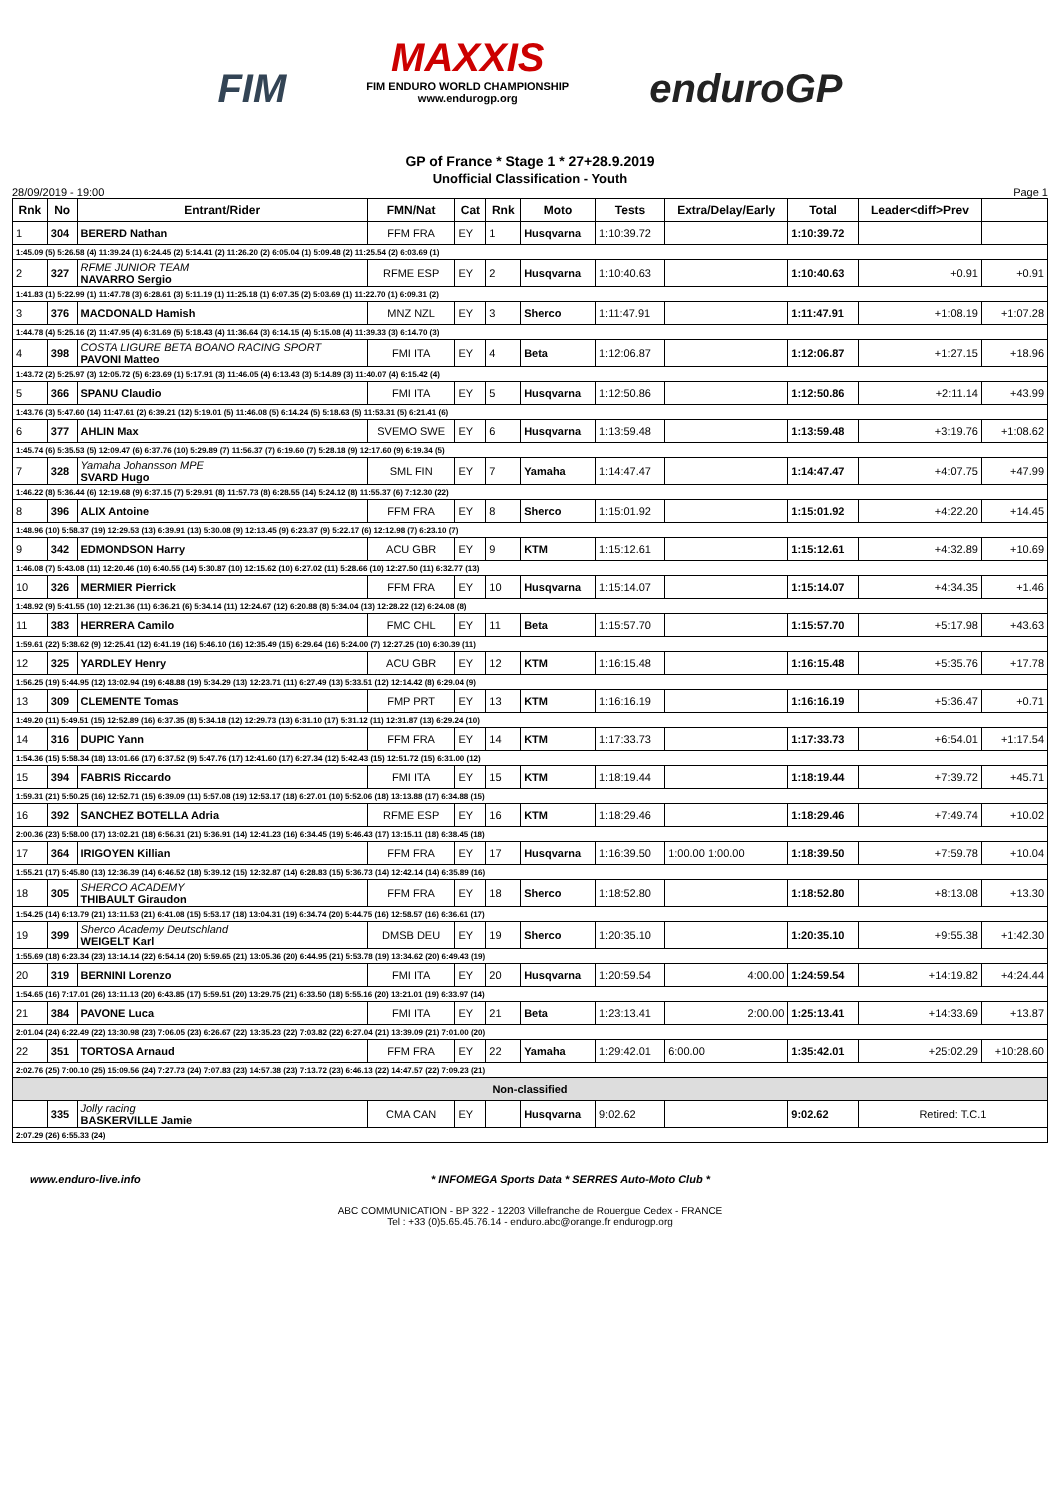FIM MAXXIS FIM ENDURO WORLD CHAMPIONSHIP
www.endurogp.org enduroGP
GP of France * Stage 1 * 27+28.9.2019
Unofficial Classification - Youth
28/09/2019 - 19:00 Page 1
| Rnk | No | Entrant/Rider | FMN/Nat | Cat | Rnk | Moto | Tests | Extra/Delay/Early | Total | Leader<diff>Prev | |
| --- | --- | --- | --- | --- | --- | --- | --- | --- | --- | --- | --- |
| 1 | 304 | BERERD Nathan | FFM FRA | EY | 1 | Husqvarna | 1:10:39.72 | | 1:10:39.72 | | |
| 1:45.09 (5) 5:26.58 (4) 11:39.24 (1) 6:24.45 (2) 5:14.41 (2) 11:26.20 (2) 6:05.04 (1) 5:09.48 (2) 11:25.54 (2) 6:03.69 (1) | | | | | | | | | | | |
| 2 | 327 | RFME JUNIOR TEAM NAVARRO Sergio | RFME ESP | EY | 2 | Husqvarna | 1:10:40.63 | | 1:10:40.63 | +0.91 | +0.91 |
| 1:41.83 (1) 5:22.99 (1) 11:47.78 (3) 6:28.61 (3) 5:11.19 (1) 11:25.18 (1) 6:07.35 (2) 5:03.69 (1) 11:22.70 (1) 6:09.31 (2) | | | | | | | | | | | |
| 3 | 376 | MACDONALD Hamish | MNZ NZL | EY | 3 | Sherco | 1:11:47.91 | | 1:11:47.91 | +1:08.19 | +1:07.28 |
| 1:44.78 (4) 5:25.16 (2) 11:47.95 (4) 6:31.69 (5) 5:18.43 (4) 11:36.64 (3) 6:14.15 (4) 5:15.08 (4) 11:39.33 (3) 6:14.70 (3) | | | | | | | | | | | |
| 4 | 398 | COSTA LIGURE BETA BOANO RACING SPORT PAVONI Matteo | FMI ITA | EY | 4 | Beta | 1:12:06.87 | | 1:12:06.87 | +1:27.15 | +18.96 |
| 1:43.72 (2) 5:25.97 (3) 12:05.72 (5) 6:23.69 (1) 5:17.91 (3) 11:46.05 (4) 6:13.43 (3) 5:14.89 (3) 11:40.07 (4) 6:15.42 (4) | | | | | | | | | | | |
| 5 | 366 | SPANU Claudio | FMI ITA | EY | 5 | Husqvarna | 1:12:50.86 | | 1:12:50.86 | +2:11.14 | +43.99 |
| 1:43.76 (3) 5:47.60 (14) 11:47.61 (2) 6:39.21 (12) 5:19.01 (5) 11:46.08 (5) 6:14.24 (5) 5:18.63 (5) 11:53.31 (5) 6:21.41 (6) | | | | | | | | | | | |
| 6 | 377 | AHLIN Max | SVEMO SWE | EY | 6 | Husqvarna | 1:13:59.48 | | 1:13:59.48 | +3:19.76 | +1:08.62 |
| 1:45.74 (6) 5:35.53 (5) 12:09.47 (6) 6:37.76 (10) 5:29.89 (7) 11:56.37 (7) 6:19.60 (7) 5:28.18 (9) 12:17.60 (9) 6:19.34 (5) | | | | | | | | | | | |
| 7 | 328 | Yamaha Johansson MPE SVARD Hugo | SML FIN | EY | 7 | Yamaha | 1:14:47.47 | | 1:14:47.47 | +4:07.75 | +47.99 |
| 1:46.22 (8) 5:36.44 (6) 12:19.68 (9) 6:37.15 (7) 5:29.91 (8) 11:57.73 (8) 6:28.55 (14) 5:24.12 (8) 11:55.37 (6) 7:12.30 (22) | | | | | | | | | | | |
| 8 | 396 | ALIX Antoine | FFM FRA | EY | 8 | Sherco | 1:15:01.92 | | 1:15:01.92 | +4:22.20 | +14.45 |
| 1:48.96 (10) 5:58.37 (19) 12:29.53 (13) 6:39.91 (13) 5:30.08 (9) 12:13.45 (9) 6:23.37 (9) 5:22.17 (6) 12:12.98 (7) 6:23.10 (7) | | | | | | | | | | | |
| 9 | 342 | EDMONDSON Harry | ACU GBR | EY | 9 | KTM | 1:15:12.61 | | 1:15:12.61 | +4:32.89 | +10.69 |
| 1:46.08 (7) 5:43.08 (11) 12:20.46 (10) 6:40.55 (14) 5:30.87 (10) 12:15.62 (10) 6:27.02 (11) 5:28.66 (10) 12:27.50 (11) 6:32.77 (13) | | | | | | | | | | | |
| 10 | 326 | MERMIER Pierrick | FFM FRA | EY | 10 | Husqvarna | 1:15:14.07 | | 1:15:14.07 | +4:34.35 | +1.46 |
| 1:48.92 (9) 5:41.55 (10) 12:21.36 (11) 6:36.21 (6) 5:34.14 (11) 12:24.67 (12) 6:20.88 (8) 5:34.04 (13) 12:28.22 (12) 6:24.08 (8) | | | | | | | | | | | |
| 11 | 383 | HERRERA Camilo | FMC CHL | EY | 11 | Beta | 1:15:57.70 | | 1:15:57.70 | +5:17.98 | +43.63 |
| 1:59.61 (22) 5:38.62 (9) 12:25.41 (12) 6:41.19 (16) 5:46.10 (16) 12:35.49 (15) 6:29.64 (16) 5:24.00 (7) 12:27.25 (10) 6:30.39 (11) | | | | | | | | | | | |
| 12 | 325 | YARDLEY Henry | ACU GBR | EY | 12 | KTM | 1:16:15.48 | | 1:16:15.48 | +5:35.76 | +17.78 |
| 1:56.25 (19) 5:44.95 (12) 13:02.94 (19) 6:48.88 (19) 5:34.29 (13) 12:23.71 (11) 6:27.49 (13) 5:33.51 (12) 12:14.42 (8) 6:29.04 (9) | | | | | | | | | | | |
| 13 | 309 | CLEMENTE Tomas | FMP PRT | EY | 13 | KTM | 1:16:16.19 | | 1:16:16.19 | +5:36.47 | +0.71 |
| 1:49.20 (11) 5:49.51 (15) 12:52.89 (16) 6:37.35 (8) 5:34.18 (12) 12:29.73 (13) 6:31.10 (17) 5:31.12 (11) 12:31.87 (13) 6:29.24 (10) | | | | | | | | | | | |
| 14 | 316 | DUPIC Yann | FFM FRA | EY | 14 | KTM | 1:17:33.73 | | 1:17:33.73 | +6:54.01 | +1:17.54 |
| 1:54.36 (15) 5:58.34 (18) 13:01.66 (17) 6:37.52 (9) 5:47.76 (17) 12:41.60 (17) 6:27.34 (12) 5:42.43 (15) 12:51.72 (15) 6:31.00 (12) | | | | | | | | | | | |
| 15 | 394 | FABRIS Riccardo | FMI ITA | EY | 15 | KTM | 1:18:19.44 | | 1:18:19.44 | +7:39.72 | +45.71 |
| 1:59.31 (21) 5:50.25 (16) 12:52.71 (15) 6:39.09 (11) 5:57.08 (19) 12:53.17 (18) 6:27.01 (10) 5:52.06 (18) 13:13.88 (17) 6:34.88 (15) | | | | | | | | | | | |
| 16 | 392 | SANCHEZ BOTELLA Adria | RFME ESP | EY | 16 | KTM | 1:18:29.46 | | 1:18:29.46 | +7:49.74 | +10.02 |
| 2:00.36 (23) 5:58.00 (17) 13:02.21 (18) 6:56.31 (21) 5:36.91 (14) 12:41.23 (16) 6:34.45 (19) 5:46.43 (17) 13:15.11 (18) 6:38.45 (18) | | | | | | | | | | | |
| 17 | 364 | IRIGOYEN Killian | FFM FRA | EY | 17 | Husqvarna | 1:16:39.50 | 1:00.00 1:00.00 | 1:18:39.50 | +7:59.78 | +10.04 |
| 1:55.21 (17) 5:45.80 (13) 12:36.39 (14) 6:46.52 (18) 5:39.12 (15) 12:32.87 (14) 6:28.83 (15) 5:36.73 (14) 12:42.14 (14) 6:35.89 (16) | | | | | | | | | | | |
| 18 | 305 | SHERCO ACADEMY THIBAULT Giraudon | FFM FRA | EY | 18 | Sherco | 1:18:52.80 | | 1:18:52.80 | +8:13.08 | +13.30 |
| 1:54.25 (14) 6:13.79 (21) 13:11.53 (21) 6:41.08 (15) 5:53.17 (18) 13:04.31 (19) 6:34.74 (20) 5:44.75 (16) 12:58.57 (16) 6:36.61 (17) | | | | | | | | | | | |
| 19 | 399 | Sherco Academy Deutschland WEIGELT Karl | DMSB DEU | EY | 19 | Sherco | 1:20:35.10 | | 1:20:35.10 | +9:55.38 | +1:42.30 |
| 1:55.69 (18) 6:23.34 (23) 13:14.14 (22) 6:54.14 (20) 5:59.65 (21) 13:05.36 (20) 6:44.95 (21) 5:53.78 (19) 13:34.62 (20) 6:49.43 (19) | | | | | | | | | | | |
| 20 | 319 | BERNINI Lorenzo | FMI ITA | EY | 20 | Husqvarna | 1:20:59.54 | 4:00.00 | 1:24:59.54 | +14:19.82 | +4:24.44 |
| 1:54.65 (16) 7:17.01 (26) 13:11.13 (20) 6:43.85 (17) 5:59.51 (20) 13:29.75 (21) 6:33.50 (18) 5:55.16 (20) 13:21.01 (19) 6:33.97 (14) | | | | | | | | | | | |
| 21 | 384 | PAVONE Luca | FMI ITA | EY | 21 | Beta | 1:23:13.41 | 2:00.00 | 1:25:13.41 | +14:33.69 | +13.87 |
| 2:01.04 (24) 6:22.49 (22) 13:30.98 (23) 7:06.05 (23) 6:26.67 (22) 13:35.23 (22) 7:03.82 (22) 6:27.04 (21) 13:39.09 (21) 7:01.00 (20) | | | | | | | | | | | |
| 22 | 351 | TORTOSA Arnaud | FFM FRA | EY | 22 | Yamaha | 1:29:42.01 | 6:00.00 | 1:35:42.01 | +25:02.29 | +10:28.60 |
| 2:02.76 (25) 7:00.10 (25) 15:09.56 (24) 7:27.73 (24) 7:07.83 (23) 14:57.38 (23) 7:13.72 (23) 6:46.13 (22) 14:47.57 (22) 7:09.23 (21) | | | | | | | | | | | |
| Non-classified | | | | | | | | | | | |
| | 335 | Jolly racing BASKERVILLE Jamie | CMA CAN | EY | | Husqvarna | 9:02.62 | | 9:02.62 | Retired: T.C.1 | |
| 2:07.29 (26) 6:55.33 (24) | | | | | | | | | | | |
www.enduro-live.info * INFOMEGA Sports Data * SERRES Auto-Moto Club *
ABC COMMUNICATION - BP 322 - 12203 Villefranche de Rouergue Cedex - FRANCE
Tel : +33 (0)5.65.45.76.14 - enduro.abc@orange.fr endurogp.org